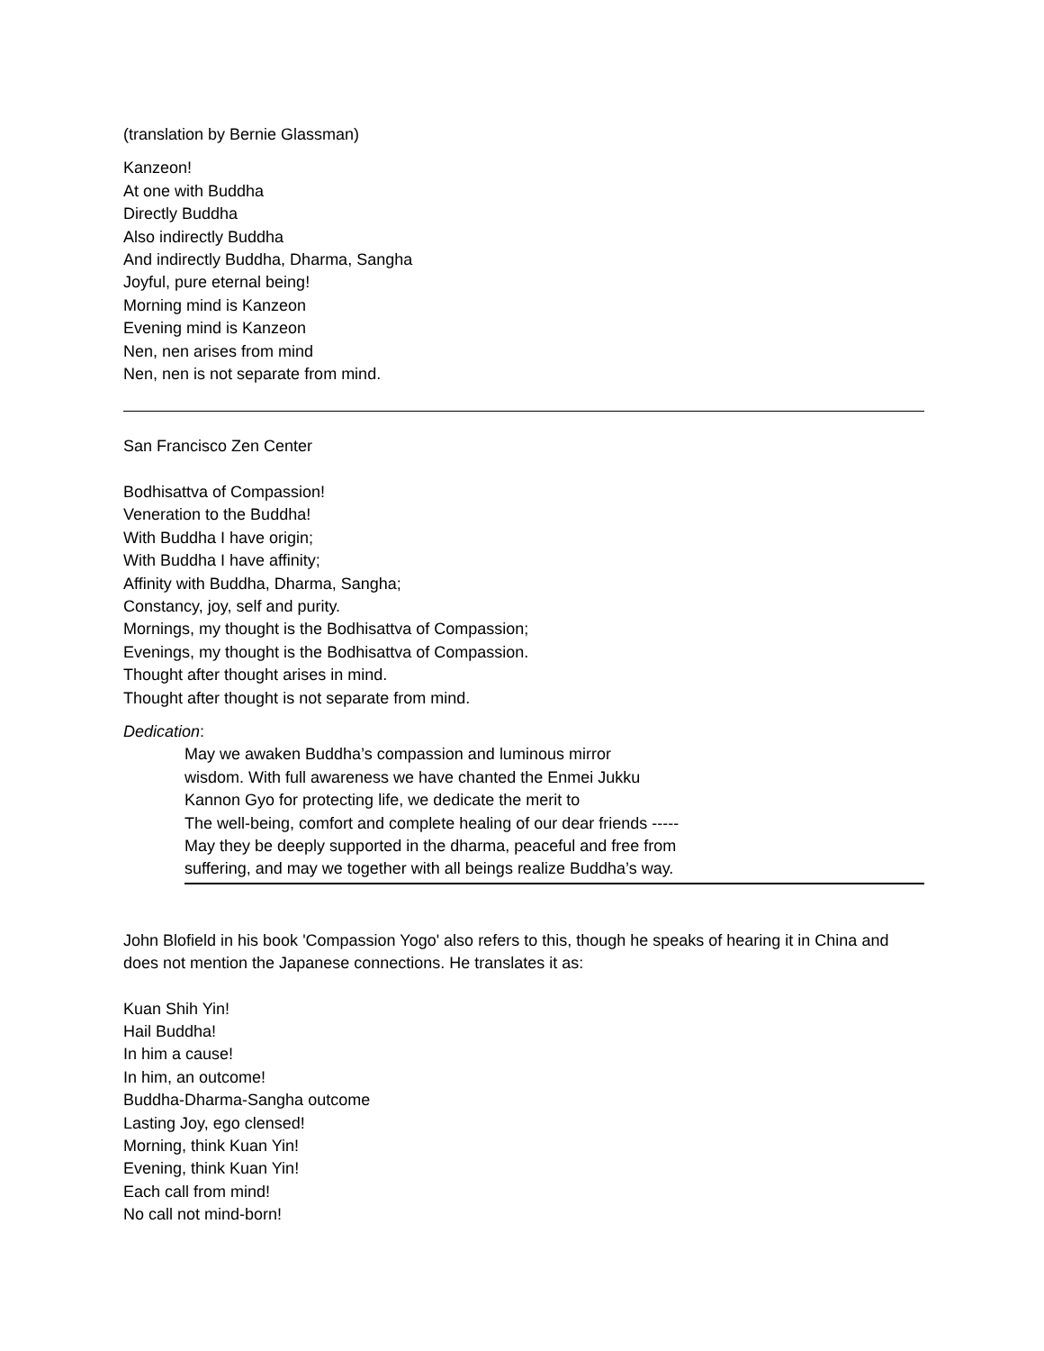(translation by Bernie Glassman)
Kanzeon!
At one with Buddha
Directly Buddha
Also indirectly Buddha
And indirectly Buddha, Dharma, Sangha
Joyful, pure eternal being!
Morning mind is Kanzeon
Evening mind is Kanzeon
Nen, nen arises from mind
Nen, nen is not separate from mind.
San Francisco Zen Center
Bodhisattva of Compassion!
Veneration to the Buddha!
With Buddha I have origin;
With Buddha I have affinity;
Affinity with Buddha, Dharma, Sangha;
Constancy, joy, self and purity.
Mornings, my thought is the Bodhisattva of Compassion;
Evenings, my thought is the Bodhisattva of Compassion.
Thought after thought arises in mind.
Thought after thought is not separate from mind.
Dedication:
May we awaken Buddha’s compassion and luminous mirror
wisdom. With full awareness we have chanted the Enmei Jukku
Kannon Gyo for protecting life, we dedicate the merit to
The well-being, comfort and complete healing of our dear friends -----
May they be deeply supported in the dharma, peaceful and free from
suffering, and may we together with all beings realize Buddha’s way.
John Blofield in his book 'Compassion Yogo' also refers to this, though he speaks of hearing it in China and does not mention the Japanese connections. He translates it as:
Kuan Shih Yin!
Hail Buddha!
In him a cause!
In him, an outcome!
Buddha-Dharma-Sangha outcome
Lasting Joy, ego clensed!
Morning, think Kuan Yin!
Evening, think Kuan Yin!
Each call from mind!
No call not mind-born!